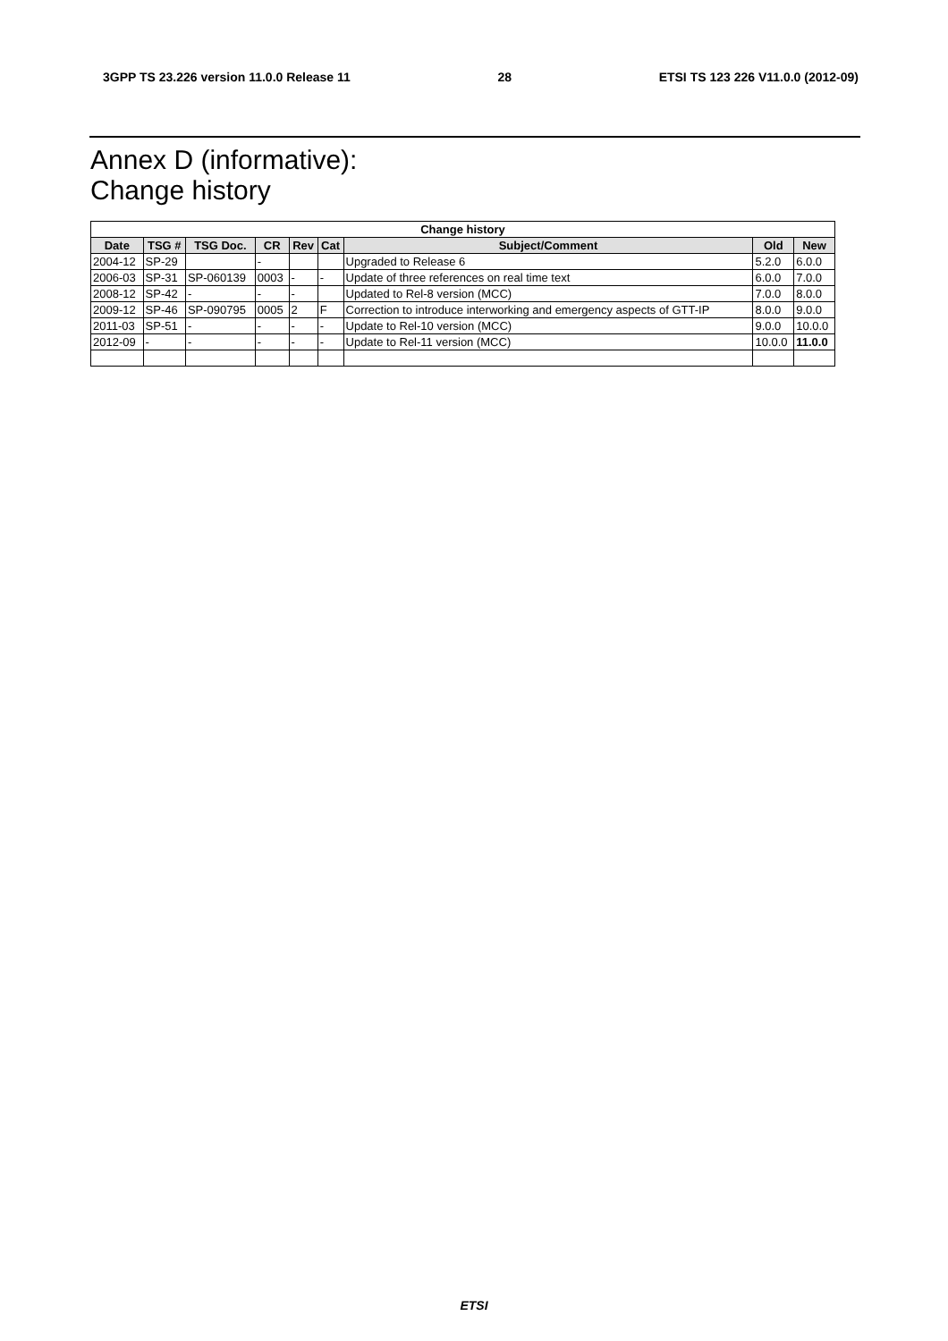3GPP TS 23.226 version 11.0.0 Release 11 28 ETSI TS 123 226 V11.0.0 (2012-09)
Annex D (informative):
Change history
| Change history | | | | | | | | |
| --- | --- | --- | --- | --- | --- | --- | --- | --- |
| Date | TSG # | TSG Doc. | CR | Rev | Cat | Subject/Comment | Old | New |
| 2004-12 | SP-29 | | - | | | Upgraded to Release 6 | 5.2.0 | 6.0.0 |
| 2006-03 | SP-31 | SP-060139 | 0003 | - | - | Update of three references on real time text | 6.0.0 | 7.0.0 |
| 2008-12 | SP-42 | - | - | - | | Updated to Rel-8 version (MCC) | 7.0.0 | 8.0.0 |
| 2009-12 | SP-46 | SP-090795 | 0005 | 2 | F | Correction to introduce interworking and emergency aspects of GTT-IP | 8.0.0 | 9.0.0 |
| 2011-03 | SP-51 | - | - | - | - | Update to Rel-10 version (MCC) | 9.0.0 | 10.0.0 |
| 2012-09 | - | - | - | - | - | Update to Rel-11 version (MCC) | 10.0.0 | 11.0.0 |
ETSI